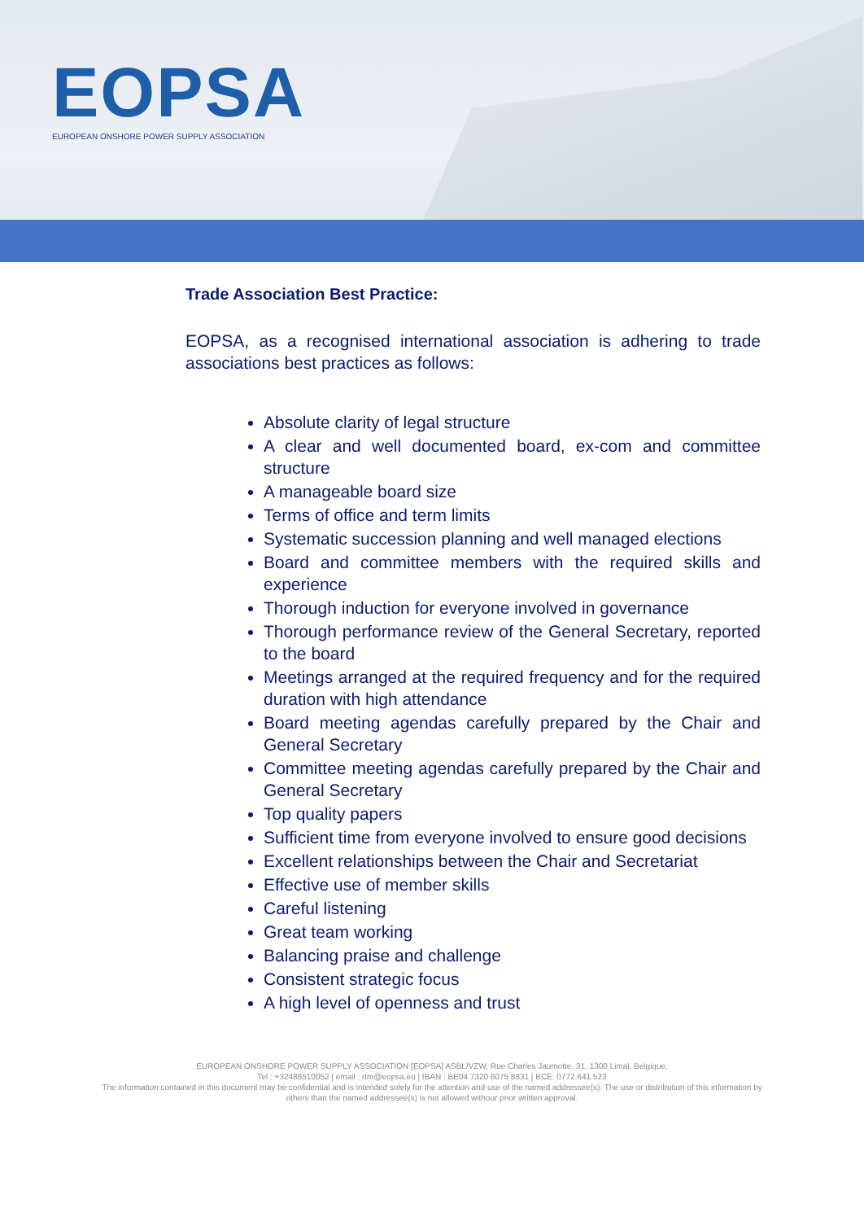EOPSA
EUROPEAN ONSHORE POWER SUPPLY ASSOCIATION
Trade Association Best Practice:
EOPSA, as a recognised international association is adhering to trade associations best practices as follows:
Absolute clarity of legal structure
A clear and well documented board, ex-com and committee structure
A manageable board size
Terms of office and term limits
Systematic succession planning and well managed elections
Board and committee members with the required skills and experience
Thorough induction for everyone involved in governance
Thorough performance review of the General Secretary, reported to the board
Meetings arranged at the required frequency and for the required duration with high attendance
Board meeting agendas carefully prepared by the Chair and General Secretary
Committee meeting agendas carefully prepared by the Chair and General Secretary
Top quality papers
Sufficient time from everyone involved to ensure good decisions
Excellent relationships between the Chair and Secretariat
Effective use of member skills
Careful listening
Great team working
Balancing praise and challenge
Consistent strategic focus
A high level of openness and trust
EUROPEAN ONSHORE POWER SUPPLY ASSOCIATION [EOPSA] ASBL/VZW, Rue Charles Jaumotte, 31, 1300 Limal, Belgique,
Tel : +32486510052 | email : rtm@eopsa.eu | IBAN : BE04 7320 6075 8831 | BCE: 0772.641.523
The information contained in this document may be confidential and is intended solely for the attention and use of the named addressee(s). The use or distribution of this information by others than the named addressee(s) is not allowed withour prior written approval.